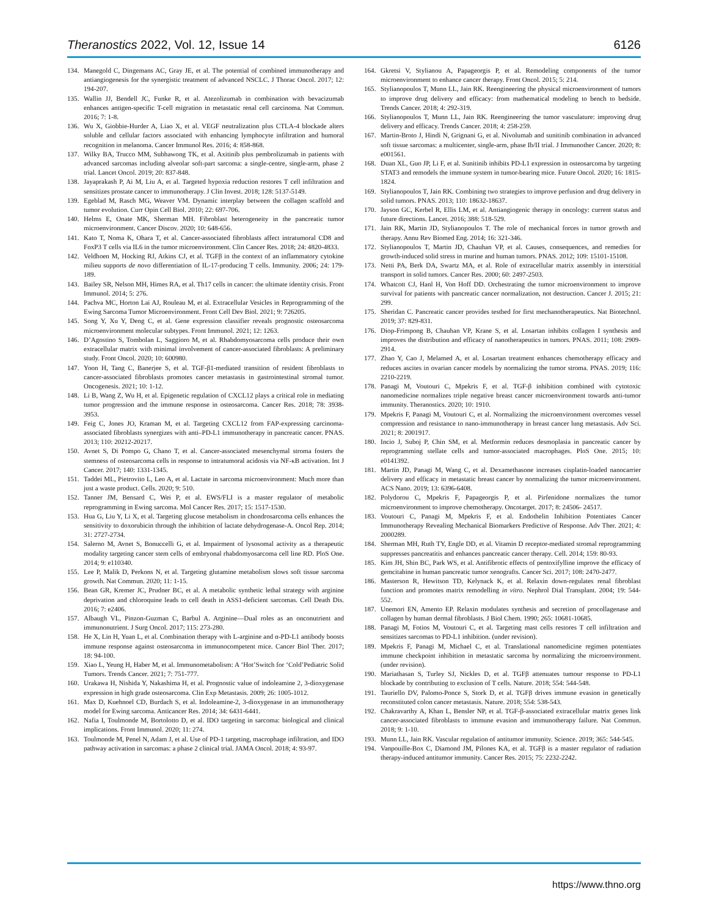Theranostics 2022, Vol. 12, Issue 14 6126
134. Manegold C, Dingemans AC, Gray JE, et al. The potential of combined immunotherapy and antiangiogenesis for the synergistic treatment of advanced NSCLC. J Thorac Oncol. 2017; 12: 194-207.
135. Wallin JJ, Bendell JC, Funke R, et al. Atezolizumab in combination with bevacizumab enhances antigen-specific T-cell migration in metastatic renal cell carcinoma. Nat Commun. 2016; 7: 1-8.
136. Wu X, Giobbie-Hurder A, Liao X, et al. VEGF neutralization plus CTLA-4 blockade alters soluble and cellular factors associated with enhancing lymphocyte infiltration and humoral recognition in melanoma. Cancer Immunol Res. 2016; 4: 858-868.
137. Wilky BA, Trucco MM, Subhawong TK, et al. Axitinib plus pembrolizumab in patients with advanced sarcomas including alveolar soft-part sarcoma: a single-centre, single-arm, phase 2 trial. Lancet Oncol. 2019; 20: 837-848.
138. Jayaprakash P, Ai M, Liu A, et al. Targeted hypoxia reduction restores T cell infiltration and sensitizes prostate cancer to immunotherapy. J Clin Invest. 2018; 128: 5137-5149.
139. Egeblad M, Rasch MG, Weaver VM. Dynamic interplay between the collagen scaffold and tumor evolution. Curr Opin Cell Biol. 2010; 22: 697-706.
140. Helms E, Onate MK, Sherman MH. Fibroblast heterogeneity in the pancreatic tumor microenvironment. Cancer Discov. 2020; 10: 648-656.
141. Kato T, Noma K, Ohara T, et al. Cancer-associated fibroblasts affect intratumoral CD8 and FoxP3 T cells via IL6 in the tumor microenvironment. Clin Cancer Res. 2018; 24: 4820-4833.
142. Veldhoen M, Hocking RJ, Atkins CJ, et al. TGFβ in the context of an inflammatory cytokine milieu supports de novo differentiation of IL-17-producing T cells. Immunity. 2006; 24: 179-189.
143. Bailey SR, Nelson MH, Himes RA, et al. Th17 cells in cancer: the ultimate identity crisis. Front Immunol. 2014; 5: 276.
144. Pachva MC, Horton Lai AJ, Rouleau M, et al. Extracellular Vesicles in Reprogramming of the Ewing Sarcoma Tumor Microenvironment. Front Cell Dev Biol. 2021; 9: 726205.
145. Song Y, Xu Y, Deng C, et al. Gene expression classifier reveals prognostic osteosarcoma microenvironment molecular subtypes. Front Immunol. 2021; 12: 1263.
146. D’Agostino S, Tombolan L, Saggioro M, et al. Rhabdomyosarcoma cells produce their own extracellular matrix with minimal involvement of cancer-associated fibroblasts: A preliminary study. Front Oncol. 2020; 10: 600980.
147. Yoon H, Tang C, Banerjee S, et al. TGF-β1-mediated transition of resident fibroblasts to cancer-associated fibroblasts promotes cancer metastasis in gastrointestinal stromal tumor. Oncogenesis. 2021; 10: 1-12.
148. Li B, Wang Z, Wu H, et al. Epigenetic regulation of CXCL12 plays a critical role in mediating tumor progression and the immune response in osteosarcoma. Cancer Res. 2018; 78: 3938-3953.
149. Feig C, Jones JO, Kraman M, et al. Targeting CXCL12 from FAP-expressing carcinoma-associated fibroblasts synergizes with anti–PD-L1 immunotherapy in pancreatic cancer. PNAS. 2013; 110: 20212-20217.
150. Avnet S, Di Pompo G, Chano T, et al. Cancer-associated mesenchymal stroma fosters the stemness of osteosarcoma cells in response to intratumoral acidosis via NF-κB activation. Int J Cancer. 2017; 140: 1331-1345.
151. Taddei ML, Pietrovito L, Leo A, et al. Lactate in sarcoma microenvironment: Much more than just a waste product. Cells. 2020; 9: 510.
152. Tanner JM, Bensard C, Wei P, et al. EWS/FLI is a master regulator of metabolic reprogramming in Ewing sarcoma. Mol Cancer Res. 2017; 15: 1517-1530.
153. Hua G, Liu Y, Li X, et al. Targeting glucose metabolism in chondrosarcoma cells enhances the sensitivity to doxorubicin through the inhibition of lactate dehydrogenase-A. Oncol Rep. 2014; 31: 2727-2734.
154. Salerno M, Avnet S, Bonuccelli G, et al. Impairment of lysosomal activity as a therapeutic modality targeting cancer stem cells of embryonal rhabdomyosarcoma cell line RD. PloS One. 2014; 9: e110340.
155. Lee P, Malik D, Perkons N, et al. Targeting glutamine metabolism slows soft tissue sarcoma growth. Nat Commun. 2020; 11: 1-15.
156. Bean GR, Kremer JC, Prudner BC, et al. A metabolic synthetic lethal strategy with arginine deprivation and chloroquine leads to cell death in ASS1-deficient sarcomas. Cell Death Dis. 2016; 7: e2406.
157. Albaugh VL, Pinzon-Guzman C, Barbul A. Arginine—Dual roles as an onconutrient and immunonutrient. J Surg Oncol. 2017; 115: 273-280.
158. He X, Lin H, Yuan L, et al. Combination therapy with L-arginine and α-PD-L1 antibody boosts immune response against osteosarcoma in immunocompetent mice. Cancer Biol Ther. 2017; 18: 94-100.
159. Xiao L, Yeung H, Haber M, et al. Immunometabolism: A ‘Hot’Switch for ‘Cold’Pediatric Solid Tumors. Trends Cancer. 2021; 7: 751-777.
160. Urakawa H, Nishida Y, Nakashima H, et al. Prognostic value of indoleamine 2, 3-dioxygenase expression in high grade osteosarcoma. Clin Exp Metastasis. 2009; 26: 1005-1012.
161. Max D, Kuehnoel CD, Burdach S, et al. Indoleamine-2, 3-dioxygenase in an immunotherapy model for Ewing sarcoma. Anticancer Res. 2014; 34: 6431-6441.
162. Nafia I, Toulmonde M, Bortolotto D, et al. IDO targeting in sarcoma: biological and clinical implications. Front Immunol. 2020; 11: 274.
163. Toulmonde M, Penel N, Adam J, et al. Use of PD-1 targeting, macrophage infiltration, and IDO pathway activation in sarcomas: a phase 2 clinical trial. JAMA Oncol. 2018; 4: 93-97.
164. Gkretsi V, Stylianou A, Papageorgis P, et al. Remodeling components of the tumor microenvironment to enhance cancer therapy. Front Oncol. 2015; 5: 214.
165. Stylianopoulos T, Munn LL, Jain RK. Reengineering the physical microenvironment of tumors to improve drug delivery and efficacy: from mathematical modeling to bench to bedside. Trends Cancer. 2018; 4: 292-319.
166. Stylianopoulos T, Munn LL, Jain RK. Reengineering the tumor vasculature: improving drug delivery and efficacy. Trends Cancer. 2018; 4: 258-259.
167. Martin-Broto J, Hindi N, Grignani G, et al. Nivolumab and sunitinib combination in advanced soft tissue sarcomas: a multicenter, single-arm, phase Ib/II trial. J Immunother Cancer. 2020; 8: e001561.
168. Duan XL, Guo JP, Li F, et al. Sunitinib inhibits PD-L1 expression in osteosarcoma by targeting STAT3 and remodels the immune system in tumor-bearing mice. Future Oncol. 2020; 16: 1815-1824.
169. Stylianopoulos T, Jain RK. Combining two strategies to improve perfusion and drug delivery in solid tumors. PNAS. 2013; 110: 18632-18637.
170. Jayson GC, Kerbel R, Ellis LM, et al. Antiangiogenic therapy in oncology: current status and future directions. Lancet. 2016; 388: 518-529.
171. Jain RK, Martin JD, Stylianopoulos T. The role of mechanical forces in tumor growth and therapy. Annu Rev Biomed Eng. 2014; 16: 321-346.
172. Stylianopoulos T, Martin JD, Chauhan VP, et al. Causes, consequences, and remedies for growth-induced solid stress in murine and human tumors. PNAS. 2012; 109: 15101-15108.
173. Netti PA, Berk DA, Swartz MA, et al. Role of extracellular matrix assembly in interstitial transport in solid tumors. Cancer Res. 2000; 60: 2497-2503.
174. Whatcott CJ, Hanl H, Von Hoff DD. Orchestrating the tumor microenvironment to improve survival for patients with pancreatic cancer normalization, not destruction. Cancer J. 2015; 21: 299.
175. Sheridan C. Pancreatic cancer provides testbed for first mechanotherapeutics. Nat Biotechnol. 2019; 37: 829-831.
176. Diop-Frimpong B, Chauhan VP, Krane S, et al. Losartan inhibits collagen I synthesis and improves the distribution and efficacy of nanotherapeutics in tumors. PNAS. 2011; 108: 2909-2914.
177. Zhao Y, Cao J, Melamed A, et al. Losartan treatment enhances chemotherapy efficacy and reduces ascites in ovarian cancer models by normalizing the tumor stroma. PNAS. 2019; 116: 2210-2219.
178. Panagi M, Voutouri C, Mpekris F, et al. TGF-β inhibition combined with cytotoxic nanomedicine normalizes triple negative breast cancer microenvironment towards anti-tumor immunity. Theranostics. 2020; 10: 1910.
179. Mpekris F, Panagi M, Voutouri C, et al. Normalizing the microenvironment overcomes vessel compression and resistance to nano-immunotherapy in breast cancer lung metastasis. Adv Sci. 2021; 8: 2001917.
180. Incio J, Suboj P, Chin SM, et al. Metformin reduces desmoplasia in pancreatic cancer by reprogramming stellate cells and tumor-associated macrophages. PloS One. 2015; 10: e0141392.
181. Martin JD, Panagi M, Wang C, et al. Dexamethasone increases cisplatin-loaded nanocarrier delivery and efficacy in metastatic breast cancer by normalizing the tumor microenvironment. ACS Nano. 2019; 13: 6396-6408.
182. Polydorou C, Mpekris F, Papageorgis P, et al. Pirfenidone normalizes the tumor microenvironment to improve chemotherapy. Oncotarget. 2017; 8: 24506- 24517.
183. Voutouri C, Panagi M, Mpekris F, et al. Endothelin Inhibition Potentiates Cancer Immunotherapy Revealing Mechanical Biomarkers Predictive of Response. Adv Ther. 2021; 4: 2000289.
184. Sherman MH, Ruth TY, Engle DD, et al. Vitamin D receptor-mediated stromal reprogramming suppresses pancreatitis and enhances pancreatic cancer therapy. Cell. 2014; 159: 80-93.
185. Kim JH, Shin BC, Park WS, et al. Antifibrotic effects of pentoxifylline improve the efficacy of gemcitabine in human pancreatic tumor xenografts. Cancer Sci. 2017; 108: 2470-2477.
186. Masterson R, Hewitson TD, Kelynack K, et al. Relaxin down-regulates renal fibroblast function and promotes matrix remodelling in vitro. Nephrol Dial Transplant. 2004; 19: 544-552.
187. Unemori EN, Amento EP. Relaxin modulates synthesis and secretion of procollagenase and collagen by human dermal fibroblasts. J Biol Chem. 1990; 265: 10681-10685.
188. Panagi M, Fotios M, Voutouri C, et al. Targeting mast cells restores T cell infiltration and sensitizes sarcomas to PD-L1 inhibition. (under revision).
189. Mpekris F, Panagi M, Michael C, et al. Translational nanomedicine regimen potentiates immune checkpoint inhibition in metastatic sarcoma by normalizing the microenvironment. (under revision).
190. Mariathasan S, Turley SJ, Nickles D, et al. TGFβ attenuates tumour response to PD-L1 blockade by contributing to exclusion of T cells. Nature. 2018; 554: 544-548.
191. Tauriello DV, Palomo-Ponce S, Stork D, et al. TGFβ drives immune evasion in genetically reconstituted colon cancer metastasis. Nature. 2018; 554: 538-543.
192. Chakravarthy A, Khan L, Bensler NP, et al. TGF-β-associated extracellular matrix genes link cancer-associated fibroblasts to immune evasion and immunotherapy failure. Nat Commun. 2018; 9: 1-10.
193. Munn LL, Jain RK. Vascular regulation of antitumor immunity. Science. 2019; 365: 544-545.
194. Vanpouille-Box C, Diamond JM, Pilones KA, et al. TGFβ is a master regulator of radiation therapy-induced antitumor immunity. Cancer Res. 2015; 75: 2232-2242.
https://www.thno.org